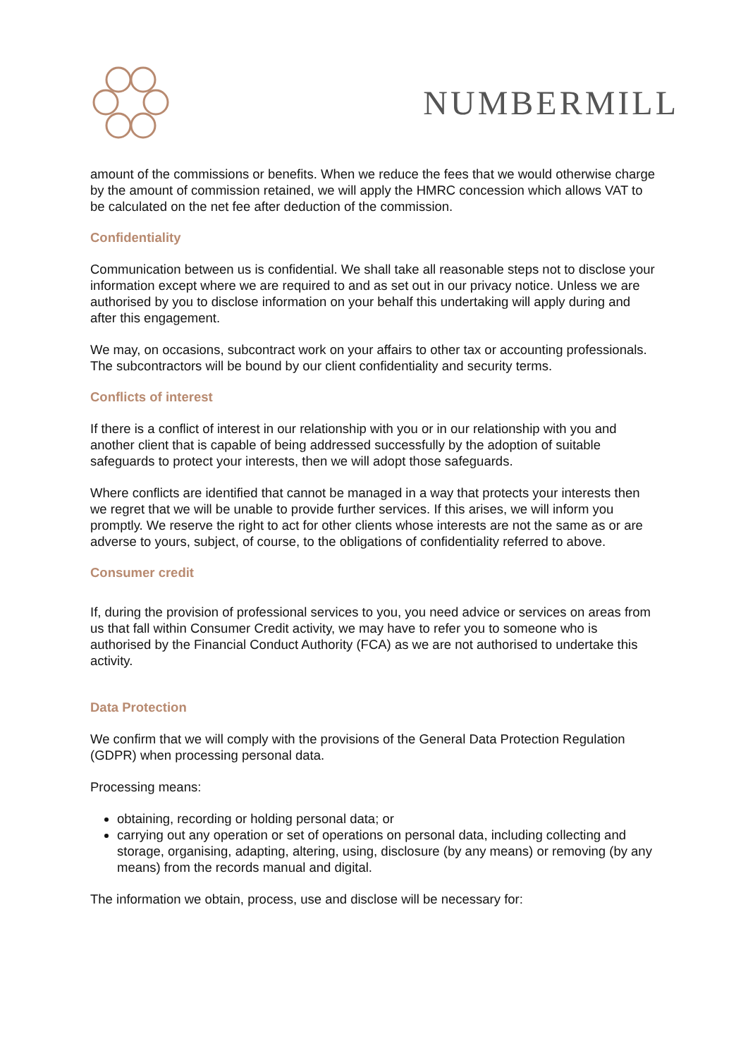NUMBERMILL
amount of the commissions or benefits. When we reduce the fees that we would otherwise charge by the amount of commission retained, we will apply the HMRC concession which allows VAT to be calculated on the net fee after deduction of the commission.
Confidentiality
Communication between us is confidential. We shall take all reasonable steps not to disclose your information except where we are required to and as set out in our privacy notice. Unless we are authorised by you to disclose information on your behalf this undertaking will apply during and after this engagement.
We may, on occasions, subcontract work on your affairs to other tax or accounting professionals. The subcontractors will be bound by our client confidentiality and security terms.
Conflicts of interest
If there is a conflict of interest in our relationship with you or in our relationship with you and another client that is capable of being addressed successfully by the adoption of suitable safeguards to protect your interests, then we will adopt those safeguards.
Where conflicts are identified that cannot be managed in a way that protects your interests then we regret that we will be unable to provide further services. If this arises, we will inform you promptly. We reserve the right to act for other clients whose interests are not the same as or are adverse to yours, subject, of course, to the obligations of confidentiality referred to above.
Consumer credit
If, during the provision of professional services to you, you need advice or services on areas from us that fall within Consumer Credit activity, we may have to refer you to someone who is authorised by the Financial Conduct Authority (FCA) as we are not authorised to undertake this activity.
Data Protection
We confirm that we will comply with the provisions of the General Data Protection Regulation (GDPR) when processing personal data.
Processing means:
obtaining, recording or holding personal data; or
carrying out any operation or set of operations on personal data, including collecting and storage, organising, adapting, altering, using, disclosure (by any means) or removing (by any means) from the records manual and digital.
The information we obtain, process, use and disclose will be necessary for: